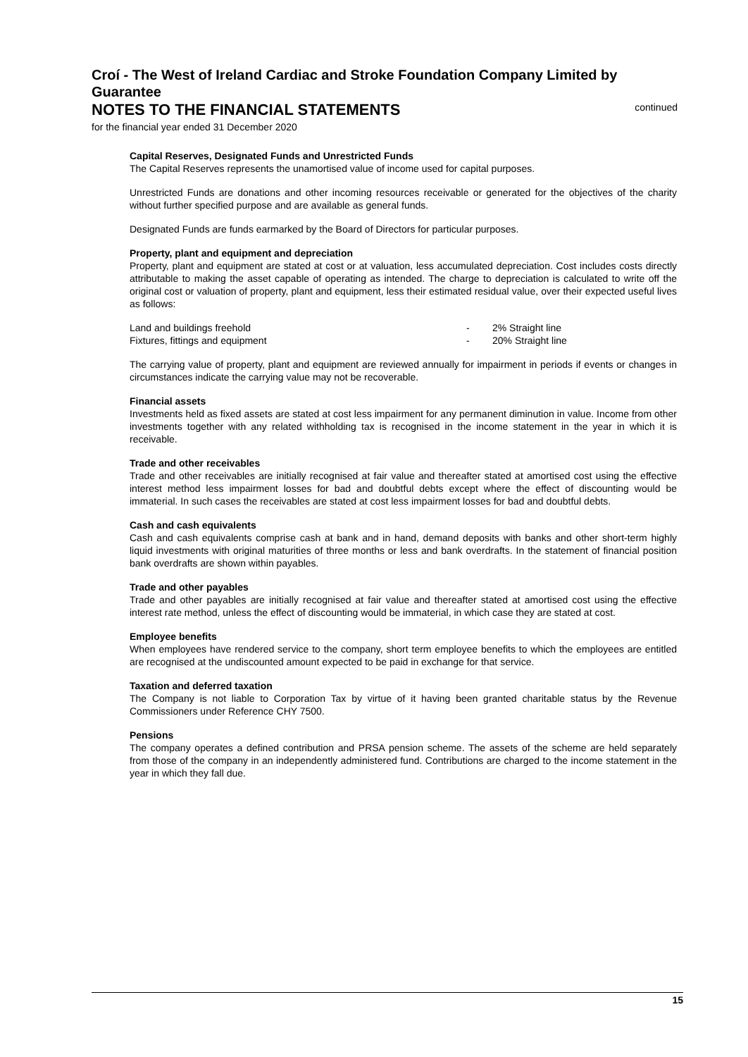Croí - The West of Ireland Cardiac and Stroke Foundation Company Limited by Guarantee
NOTES TO THE FINANCIAL STATEMENTS
continued
for the financial year ended 31 December 2020
Capital Reserves, Designated Funds and Unrestricted Funds
The Capital Reserves represents the unamortised value of income used for capital purposes.
Unrestricted Funds are donations and other incoming resources receivable or generated for the objectives of the charity without further specified purpose and are available as general funds.
Designated Funds are funds earmarked by the Board of Directors for particular purposes.
Property, plant and equipment and depreciation
Property, plant and equipment are stated at cost or at valuation, less accumulated depreciation. Cost includes costs directly attributable to making the asset capable of operating as intended. The charge to depreciation is calculated to write off the original cost or valuation of property, plant and equipment, less their estimated residual value, over their expected useful lives as follows:
| Land and buildings freehold | - | 2% Straight line |
| Fixtures, fittings and equipment | - | 20% Straight line |
The carrying value of property, plant and equipment are reviewed annually for impairment in periods if events or changes in circumstances indicate the carrying value may not be recoverable.
Financial assets
Investments held as fixed assets are stated at cost less impairment for any permanent diminution in value. Income from other investments together with any related withholding tax is recognised in the income statement in the year in which it is receivable.
Trade and other receivables
Trade and other receivables are initially recognised at fair value and thereafter stated at amortised cost using the effective interest method less impairment losses for bad and doubtful debts except where the effect of discounting would be immaterial. In such cases the receivables are stated at cost less impairment losses for bad and doubtful debts.
Cash and cash equivalents
Cash and cash equivalents comprise cash at bank and in hand, demand deposits with banks and other short-term highly liquid investments with original maturities of three months or less and bank overdrafts. In the statement of financial position bank overdrafts are shown within payables.
Trade and other payables
Trade and other payables are initially recognised at fair value and thereafter stated at amortised cost using the effective interest rate method, unless the effect of discounting would be immaterial, in which case they are stated at cost.
Employee benefits
When employees have rendered service to the company, short term employee benefits to which the employees are entitled are recognised at the undiscounted amount expected to be paid in exchange for that service.
Taxation and deferred taxation
The Company is not liable to Corporation Tax by virtue of it having been granted charitable status by the Revenue Commissioners under Reference CHY 7500.
Pensions
The company operates a defined contribution and PRSA pension scheme. The assets of the scheme are held separately from those of the company in an independently administered fund. Contributions are charged to the income statement in the year in which they fall due.
15